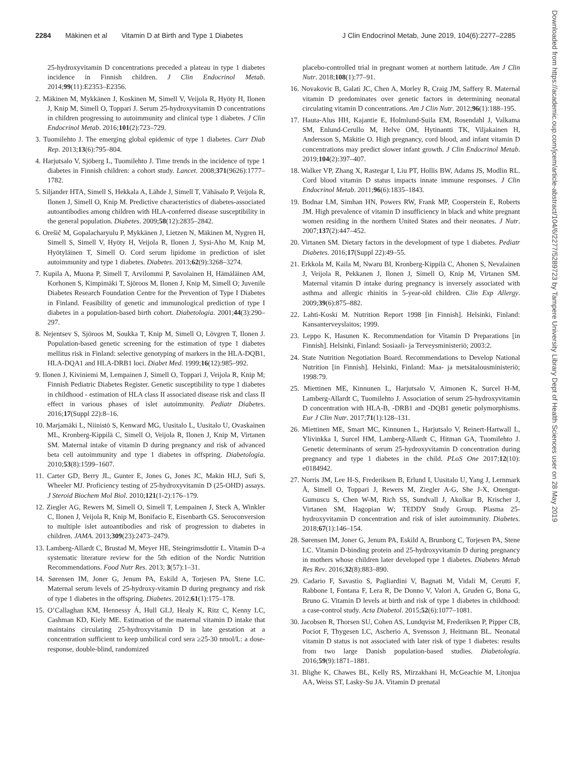2284 Mäkinen et al Vitamin D at Birth and Type 1 Diabetes J Clin Endocrinol Metab, June 2019, 104(6):2277–2285
25-hydroxyvitamin D concentrations preceded a plateau in type 1 diabetes incidence in Finnish children. J Clin Endocrinol Metab. 2014;99(11):E2353–E2356.
2. Mäkinen M, Mykkänen J, Koskinen M, Simell V, Veijola R, Hyöty H, Ilonen J, Knip M, Simell O, Toppari J. Serum 25-hydroxyvitamin D concentrations in children progressing to autoimmunity and clinical type 1 diabetes. J Clin Endocrinol Metab. 2016;101(2):723–729.
3. Tuomilehto J. The emerging global epidemic of type 1 diabetes. Curr Diab Rep. 2013;13(6):795–804.
4. Harjutsalo V, Sjöberg L, Tuomilehto J. Time trends in the incidence of type 1 diabetes in Finnish children: a cohort study. Lancet. 2008;371(9626):1777–1782.
5. Siljander HTA, Simell S, Hekkala A, Lähde J, Simell T, Vähäsalo P, Veijola R, Ilonen J, Simell O, Knip M. Predictive characteristics of diabetes-associated autoantibodies among children with HLA-conferred disease susceptibility in the general population. Diabetes. 2009;58(12):2835–2842.
6. Orešič M, Gopalacharyulu P, Mykkänen J, Lietzen N, Mäkinen M, Nygren H, Simell S, Simell V, Hyöty H, Veijola R, Ilonen J, Sysi-Aho M, Knip M, Hyötyläinen T, Simell O. Cord serum lipidome in prediction of islet autoimmunity and type 1 diabetes. Diabetes. 2013;62(9):3268–3274.
7. Kupila A, Muona P, Simell T, Arvilommi P, Savolainen H, Hämäläinen AM, Korhonen S, Kimpimäki T, Sjöroos M, Ilonen J, Knip M, Simell O; Juvenile Diabetes Research Foundation Centre for the Prevention of Type I Diabetes in Finland. Feasibility of genetic and immunological prediction of type I diabetes in a population-based birth cohort. Diabetologia. 2001;44(3):290–297.
8. Nejentsev S, Sjöroos M, Soukka T, Knip M, Simell O, Lövgren T, Ilonen J. Population-based genetic screening for the estimation of type 1 diabetes mellitus risk in Finland: selective genotyping of markers in the HLA-DQB1, HLA-DQA1 and HLA-DRB1 loci. Diabet Med. 1999;16(12):985–992.
9. Ilonen J, Kiviniemi M, Lempainen J, Simell O, Toppari J, Veijola R, Knip M; Finnish Pediatric Diabetes Register. Genetic susceptibility to type 1 diabetes in childhood - estimation of HLA class II associated disease risk and class II effect in various phases of islet autoimmunity. Pediatr Diabetes. 2016;17(Suppl 22):8–16.
10. Marjamäki L, Niinistö S, Kenward MG, Uusitalo L, Uusitalo U, Ovaskainen ML, Kronberg-Kippilä C, Simell O, Veijola R, Ilonen J, Knip M, Virtanen SM. Maternal intake of vitamin D during pregnancy and risk of advanced beta cell autoimmunity and type 1 diabetes in offspring. Diabetologia. 2010;53(8):1599–1607.
11. Carter GD, Berry JL, Gunter E, Jones G, Jones JC, Makin HLJ, Sufi S, Wheeler MJ. Proficiency testing of 25-hydroxyvitamin D (25-OHD) assays. J Steroid Biochem Mol Biol. 2010;121(1-2):176–179.
12. Ziegler AG, Rewers M, Simell O, Simell T, Lempainen J, Steck A, Winkler C, Ilonen J, Veijola R, Knip M, Bonifacio E, Eisenbarth GS. Seroconversion to multiple islet autoantibodies and risk of progression to diabetes in children. JAMA. 2013;309(23):2473–2479.
13. Lamberg-Allardt C, Brustad M, Meyer HE, Steingrimsdottir L. Vitamin D–a systematic literature review for the 5th edition of the Nordic Nutrition Recommendations. Food Nutr Res. 2013; 3(57):1–31.
14. Sørensen IM, Joner G, Jenum PA, Eskild A, Torjesen PA, Stene LC. Maternal serum levels of 25-hydroxy-vitamin D during pregnancy and risk of type 1 diabetes in the offspring. Diabetes. 2012;61(1):175–178.
15. O’Callaghan KM, Hennessy Á, Hull GLJ, Healy K, Ritz C, Kenny LC, Cashman KD, Kiely ME. Estimation of the maternal vitamin D intake that maintains circulating 25-hydroxyvitamin D in late gestation at a concentration sufficient to keep umbilical cord sera ≥25-30 nmol/L: a dose-response, double-blind, randomized
placebo-controlled trial in pregnant women at northern latitude. Am J Clin Nutr. 2018;108(1):77–91.
16. Novakovic B, Galati JC, Chen A, Morley R, Craig JM, Saffery R. Maternal vitamin D predominates over genetic factors in determining neonatal circulating vitamin D concentrations. Am J Clin Nutr. 2012;96(1):188–195.
17. Hauta-Alus HH, Kajantie E, Holmlund-Suila EM, Rosendahl J, Valkama SM, Enlund-Cerullo M, Helve OM, Hytinantti TK, Viljakainen H, Andersson S, Mäkitie O. High pregnancy, cord blood, and infant vitamin D concentrations may predict slower infant growth. J Clin Endocrinol Metab. 2019;104(2):397–407.
18. Walker VP, Zhang X, Rastegar I, Liu PT, Hollis BW, Adams JS, Modlin RL. Cord blood vitamin D status impacts innate immune responses. J Clin Endocrinol Metab. 2011;96(6):1835–1843.
19. Bodnar LM, Simhan HN, Powers RW, Frank MP, Cooperstein E, Roberts JM. High prevalence of vitamin D insufficiency in black and white pregnant women residing in the northern United States and their neonates. J Nutr. 2007;137(2):447–452.
20. Virtanen SM. Dietary factors in the development of type 1 diabetes. Pediatr Diabetes. 2016;17(Suppl 22):49–55.
21. Erkkola M, Kaila M, Nwaru BI, Kronberg-Kippilä C, Ahonen S, Nevalainen J, Veijola R, Pekkanen J, Ilonen J, Simell O, Knip M, Virtanen SM. Maternal vitamin D intake during pregnancy is inversely associated with asthma and allergic rhinitis in 5-year-old children. Clin Exp Allergy. 2009;39(6):875–882.
22. Lahti-Koski M. Nutrition Report 1998 [in Finnish]. Helsinki, Finland: Kansanterveyslaitos; 1999.
23. Leppo K, Hasunen K. Recommendation for Vitamin D Preparations [in Finnish]. Helsinki, Finland: Sosiaali- ja Terveysministeriö; 2003:2.
24. State Nutrition Negotiation Board. Recommendations to Develop National Nutrition [in Finnish]. Helsinki, Finland: Maa- ja metsätalousministeriö; 1998:79.
25. Miettinen ME, Kinnunen L, Harjutsalo V, Aimonen K, Surcel H-M, Lamberg-Allardt C, Tuomilehto J. Association of serum 25-hydroxyvitamin D concentration with HLA-B, -DRB1 and -DQB1 genetic polymorphisms. Eur J Clin Nutr. 2017;71(1):128–131.
26. Miettinen ME, Smart MC, Kinnunen L, Harjutsalo V, Reinert-Hartwall L, Ylivinkka I, Surcel HM, Lamberg-Allardt C, Hitman GA, Tuomilehto J. Genetic determinants of serum 25-hydroxyvitamin D concentration during pregnancy and type 1 diabetes in the child. PLoS One 2017;12(10): e0184942.
27. Norris JM, Lee H-S, Frederiksen B, Erlund I, Uusitalo U, Yang J, Lernmark Å, Simell O, Toppari J, Rewers M, Ziegler A-G, She J-X, Onengut-Gumuscu S, Chen W-M, Rich SS, Sundvall J, Akolkar B, Krischer J, Virtanen SM, Hagopian W; TEDDY Study Group. Plasma 25-hydroxyvitamin D concentration and risk of islet autoimmunity. Diabetes. 2018;67(1):146–154.
28. Sørensen IM, Joner G, Jenum PA, Eskild A, Brunborg C, Torjesen PA, Stene LC. Vitamin D-binding protein and 25-hydroxyvitamin D during pregnancy in mothers whose children later developed type 1 diabetes. Diabetes Metab Res Rev. 2016;32(8):883–890.
29. Cadario F, Savastio S, Pagliardini V, Bagnati M, Vidali M, Cerutti F, Rabbone I, Fontana F, Lera R, De Donno V, Valori A, Gruden G, Bona G, Bruno G. Vitamin D levels at birth and risk of type 1 diabetes in childhood: a case-control study. Acta Diabetol. 2015;52(6):1077–1081.
30. Jacobsen R, Thorsen SU, Cohen AS, Lundqvist M, Frederiksen P, Pipper CB, Pociot F, Thygesen LC, Ascherio A, Svensson J, Heitmann BL. Neonatal vitamin D status is not associated with later risk of type 1 diabetes: results from two large Danish population-based studies. Diabetologia. 2016;59(9):1871–1881.
31. Blighe K, Chawes BL, Kelly RS, Mirzakhani H, McGeachie M, Litonjua AA, Weiss ST, Lasky-Su JA. Vitamin D prenatal
Downloaded from https://academic.oup.com/jcem/article-abstract/104/6/2277/5289723 by Tampere University Library Dept of Health Sciences user on 28 May 2019